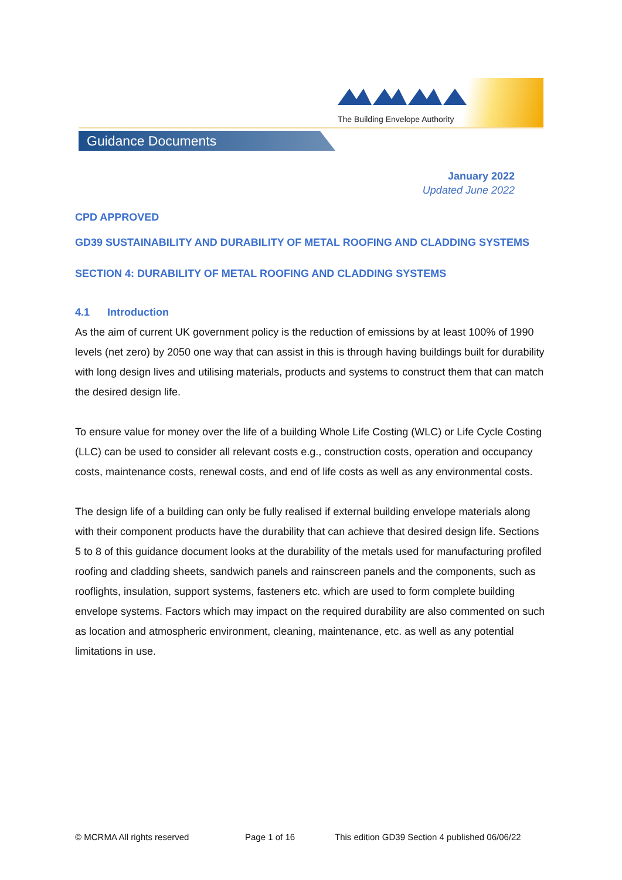The Building Envelope Authority
Guidance Documents
January 2022
Updated June 2022
CPD APPROVED
GD39 SUSTAINABILITY AND DURABILITY OF METAL ROOFING AND CLADDING SYSTEMS
SECTION 4: DURABILITY OF METAL ROOFING AND CLADDING SYSTEMS
4.1 Introduction
As the aim of current UK government policy is the reduction of emissions by at least 100% of 1990 levels (net zero) by 2050 one way that can assist in this is through having buildings built for durability with long design lives and utilising materials, products and systems to construct them that can match the desired design life.
To ensure value for money over the life of a building Whole Life Costing (WLC) or Life Cycle Costing (LLC) can be used to consider all relevant costs e.g., construction costs, operation and occupancy costs, maintenance costs, renewal costs, and end of life costs as well as any environmental costs.
The design life of a building can only be fully realised if external building envelope materials along with their component products have the durability that can achieve that desired design life. Sections 5 to 8 of this guidance document looks at the durability of the metals used for manufacturing profiled roofing and cladding sheets, sandwich panels and rainscreen panels and the components, such as rooflights, insulation, support systems, fasteners etc. which are used to form complete building envelope systems. Factors which may impact on the required durability are also commented on such as location and atmospheric environment, cleaning, maintenance, etc. as well as any potential limitations in use.
© MCRMA All rights reserved Page 1 of 16 This edition GD39 Section 4 published 06/06/22